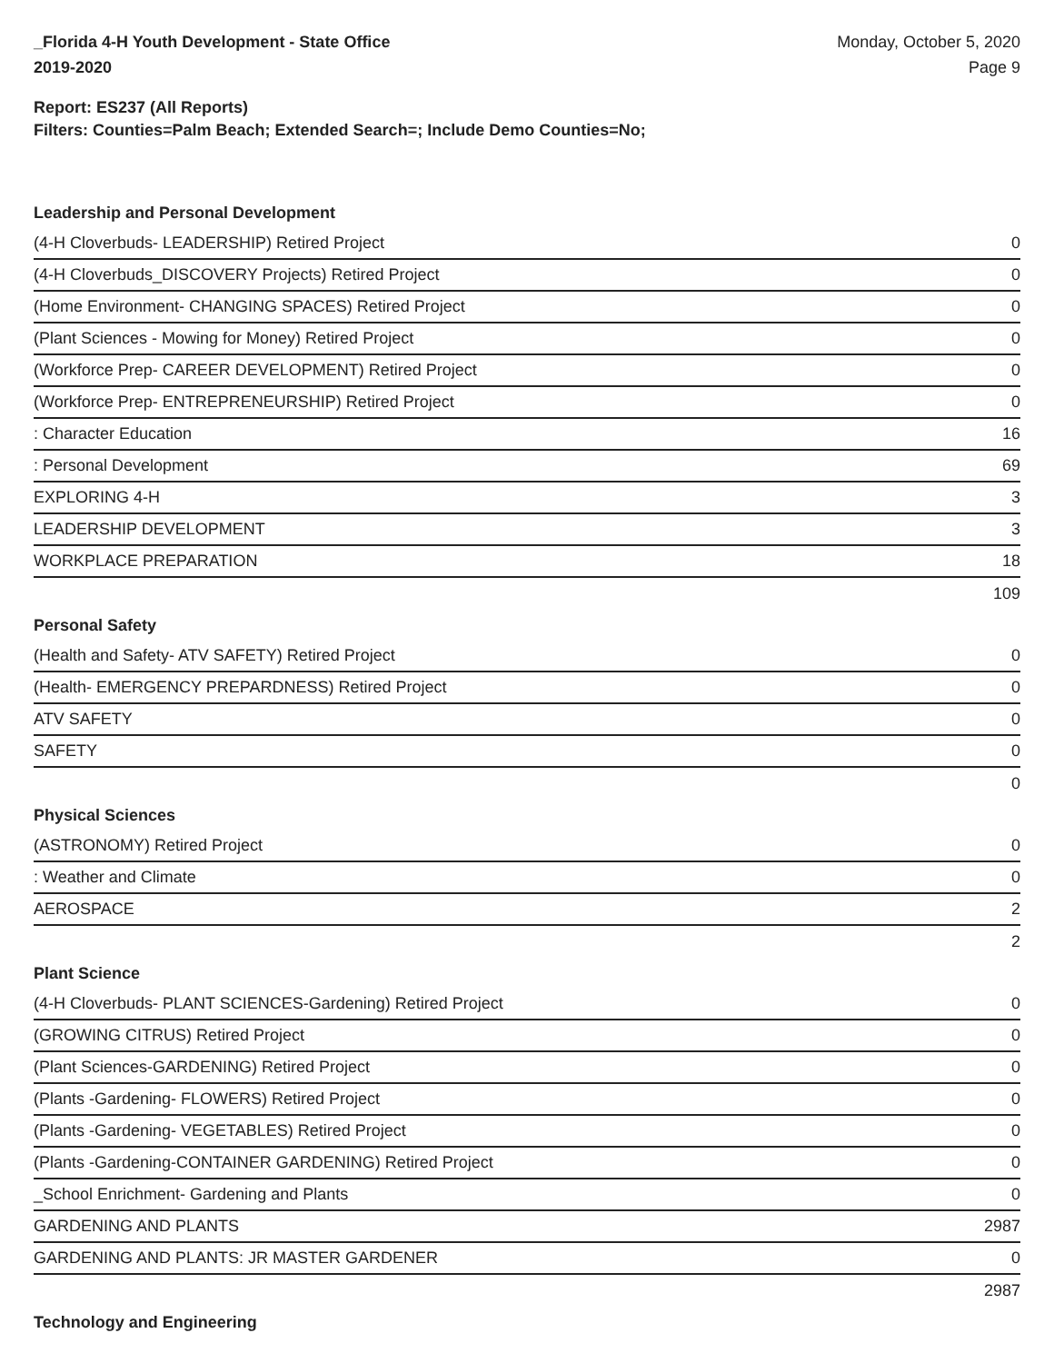_Florida 4-H Youth Development - State Office
2019-2020
Monday, October 5, 2020
Page 9
Report: ES237 (All Reports)
Filters: Counties=Palm Beach; Extended Search=; Include Demo Counties=No;
Leadership and Personal Development
| (4-H Cloverbuds- LEADERSHIP) Retired Project | 0 |
| (4-H Cloverbuds_DISCOVERY Projects) Retired Project | 0 |
| (Home Environment- CHANGING SPACES) Retired Project | 0 |
| (Plant Sciences - Mowing for Money) Retired Project | 0 |
| (Workforce Prep- CAREER DEVELOPMENT) Retired Project | 0 |
| (Workforce Prep- ENTREPRENEURSHIP) Retired Project | 0 |
| : Character Education | 16 |
| : Personal Development | 69 |
| EXPLORING 4-H | 3 |
| LEADERSHIP DEVELOPMENT | 3 |
| WORKPLACE PREPARATION | 18 |
| | 109 |
Personal Safety
| (Health and Safety- ATV SAFETY) Retired Project | 0 |
| (Health- EMERGENCY PREPARDNESS) Retired Project | 0 |
| ATV SAFETY | 0 |
| SAFETY | 0 |
| | 0 |
Physical Sciences
| (ASTRONOMY) Retired Project | 0 |
| : Weather and Climate | 0 |
| AEROSPACE | 2 |
| | 2 |
Plant Science
| (4-H Cloverbuds- PLANT SCIENCES-Gardening) Retired Project | 0 |
| (GROWING CITRUS) Retired Project | 0 |
| (Plant Sciences-GARDENING) Retired Project | 0 |
| (Plants -Gardening- FLOWERS) Retired Project | 0 |
| (Plants -Gardening- VEGETABLES) Retired Project | 0 |
| (Plants -Gardening-CONTAINER GARDENING) Retired Project | 0 |
| _School Enrichment- Gardening and Plants | 0 |
| GARDENING AND PLANTS | 2987 |
| GARDENING AND PLANTS: JR MASTER GARDENER | 0 |
| | 2987 |
Technology and Engineering